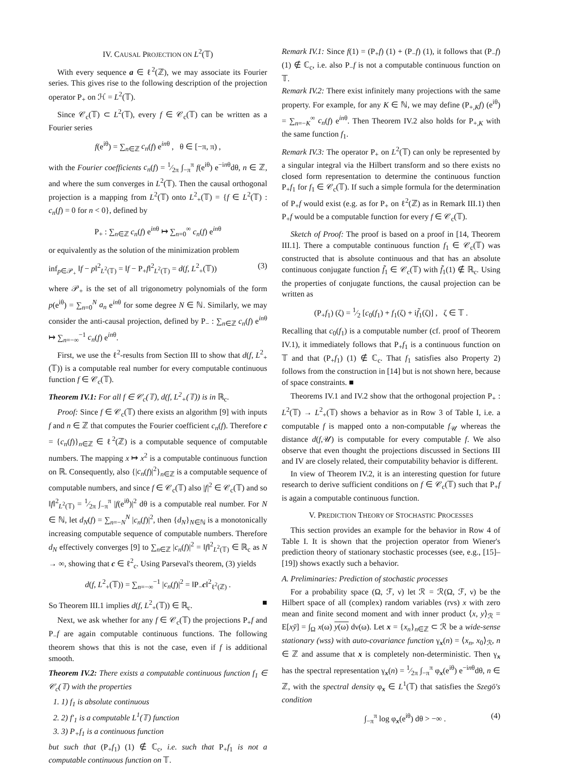IV. CAUSAL PROJECTION ON L<sup>2</sup>(𝕋)
With every sequence a ∈ ℓ<sup>2</sup>(ℤ), we may associate its Fourier series. This gives rise to the following description of the projection operator P<sub>+</sub> on ℋ = L<sup>2</sup>(𝕋).
Since 𝒞<sub>c</sub>(𝕋) ⊂ L<sup>2</sup>(𝕋), every f ∈ 𝒞<sub>c</sub>(𝕋) can be written as a Fourier series
f(e<sup>iθ</sup>) = ∑<sub>n∈ℤ</sub> c<sub>n</sub>(f) e<sup>inθ</sup> , θ ∈ [−π, π) ,
with the Fourier coefficients c<sub>n</sub>(f) = 1⁄2π ∫<sub>−π</sub><sup>π</sup> f(e<sup>iθ</sup>) e<sup>−inθ</sup>dθ, n ∈ ℤ, and where the sum converges in L<sup>2</sup>(𝕋). Then the causal orthogonal projection is a mapping from L<sup>2</sup>(𝕋) onto L<sup>2</sup><sub>+</sub>(𝕋) = {f ∈ L<sup>2</sup>(𝕋) : c<sub>n</sub>(f) = 0 for n < 0}, defined by
P<sub>+</sub> : ∑<sub>n∈ℤ</sub> c<sub>n</sub>(f) e<sup>inθ</sup> ↦ ∑<sub>n=0</sub><sup>∞</sup> c<sub>n</sub>(f) e<sup>inθ</sup>
or equivalently as the solution of the minimization problem
inf<sub>p∈𝒫<sub>+</sub></sub> ‖f − p‖<sup>2</sup><sub>L<sup>2</sup>(𝕋)</sub> = ‖f − P<sub>+</sub>f‖<sup>2</sup><sub>L<sup>2</sup>(𝕋)</sub> = d(f, L<sup>2</sup><sub>+</sub>(𝕋)) (3)
where 𝒫<sub>+</sub> is the set of all trigonometry polynomials of the form p(e<sup>iθ</sup>) = ∑<sub>n=0</sub><sup>N</sup> a<sub>n</sub> e<sup>inθ</sup> for some degree N ∈ ℕ. Similarly, we may consider the anti-causal projection, defined by P<sub>−</sub> : ∑<sub>n∈ℤ</sub> c<sub>n</sub>(f) e<sup>inθ</sup> ↦ ∑<sub>n=−∞</sub><sup>−1</sup> c<sub>n</sub>(f) e<sup>inθ</sup>.
First, we use the ℓ<sup>2</sup>-results from Section III to show that d(f, L<sup>2</sup><sub>+</sub>(𝕋)) is a computable real number for every computable continuous function f ∈ 𝒞<sub>c</sub>(𝕋).
Theorem IV.1: For all f ∈ 𝒞<sub>c</sub>(𝕋), d(f, L<sup>2</sup><sub>+</sub>(𝕋)) is in ℝ<sub>c</sub>.
Proof: Since f ∈ 𝒞<sub>c</sub>(𝕋) there exists an algorithm [9] with inputs f and n ∈ ℤ that computes the Fourier coefficient c<sub>n</sub>(f). Therefore c = {c<sub>n</sub>(f)}<sub>n∈ℤ</sub> ∈ ℓ<sup>2</sup>(ℤ) is a computable sequence of computable numbers. The mapping x ↦ x<sup>2</sup> is a computable continuous function on ℝ. Consequently, also {|c<sub>n</sub>(f)|<sup>2</sup>}<sub>n∈ℤ</sub> is a computable sequence of computable numbers, and since f ∈ 𝒞<sub>c</sub>(𝕋) also |f|<sup>2</sup> ∈ 𝒞<sub>c</sub>(𝕋) and so ‖f‖<sup>2</sup><sub>L<sup>2</sup>(𝕋)</sub> = 1⁄2π ∫<sub>−π</sub><sup>π</sup> |f(e<sup>iθ</sup>)|<sup>2</sup> dθ is a computable real number. For N ∈ ℕ, let d<sub>N</sub>(f) = ∑<sub>n=−N</sub><sup>N</sup> |c<sub>n</sub>(f)|<sup>2</sup>, then {d<sub>N</sub>}<sub>N∈ℕ</sub> is a monotonically increasing computable sequence of computable numbers. Therefore d<sub>N</sub> effectively converges [9] to ∑<sub>n∈ℤ</sub> |c<sub>n</sub>(f)|<sup>2</sup> = ‖f‖<sup>2</sup><sub>L<sup>2</sup>(𝕋)</sub> ∈ ℝ<sub>c</sub> as N → ∞, showing that c ∈ ℓ<sup>2</sup><sub>c</sub>. Using Parseval's theorem, (3) yields
d(f, L<sup>2</sup><sub>+</sub>(𝕋)) = ∑<sub>n=−∞</sub><sup>−1</sup> |c<sub>n</sub>(f)|<sup>2</sup> = ‖P<sub>−</sub>c‖<sup>2</sup><sub>ℓ<sup>2</sup>(ℤ)</sub> .
So Theorem III.1 implies d(f, L<sup>2</sup><sub>+</sub>(𝕋)) ∈ ℝ<sub>c</sub>. ■
Next, we ask whether for any f ∈ 𝒞<sub>c</sub>(𝕋) the projections P<sub>+</sub>f and P<sub>−</sub>f are again computable continuous functions. The following theorem shows that this is not the case, even if f is additional smooth.
Theorem IV.2: There exists a computable continuous function f<sub>1</sub> ∈ 𝒞<sub>c</sub>(𝕋) with the properties
1. 1) f<sub>1</sub> is absolute continuous
2. 2) f′<sub>1</sub> is a computable L<sup>1</sup>(𝕋) function
3. 3) P<sub>+</sub>f<sub>1</sub> is a continuous function
but such that (P<sub>+</sub>f<sub>1</sub>) (1) ∉ ℂ<sub>c</sub>, i.e. such that P<sub>+</sub>f<sub>1</sub> is not a computable continuous function on 𝕋.
Remark IV.1: Since f(1) = (P<sub>+</sub>f) (1) + (P<sub>−</sub>f) (1), it follows that (P<sub>−</sub>f) (1) ∉ ℂ<sub>c</sub>, i.e. also P<sub>−</sub>f is not a computable continuous function on 𝕋.
Remark IV.2: There exist infinitely many projections with the same property. For example, for any K ∈ ℕ, we may define (P<sub>+,K</sub>f) (e<sup>iθ</sup>) = ∑<sub>n=−K</sub><sup>∞</sup> c<sub>n</sub>(f) e<sup>inθ</sup>. Then Theorem IV.2 also holds for P<sub>+,K</sub> with the same function f<sub>1</sub>.
Remark IV.3: The operator P<sub>+</sub> on L<sup>2</sup>(𝕋) can only be represented by a singular integral via the Hilbert transform and so there exists no closed form representation to determine the continuous function P<sub>+</sub>f<sub>1</sub> for f<sub>1</sub> ∈ 𝒞<sub>c</sub>(𝕋). If such a simple formula for the determination of P<sub>+</sub>f would exist (e.g. as for P<sub>+</sub> on ℓ<sup>2</sup>(ℤ) as in Remark III.1) then P<sub>+</sub>f would be a computable function for every f ∈ 𝒞<sub>c</sub>(𝕋).
Sketch of Proof: The proof is based on a proof in [14, Theorem III.1]. There a computable continuous function f<sub>1</sub> ∈ 𝒞<sub>c</sub>(𝕋) was constructed that is absolute continuous and that has an absolute continuous conjugate function f̃<sub>1</sub> ∈ 𝒞<sub>c</sub>(𝕋) with f̃<sub>1</sub>(1) ∉ ℝ<sub>c</sub>. Using the properties of conjugate functions, the causal projection can be written as
(P<sub>+</sub>f<sub>1</sub>) (ζ) = 1⁄2 [c<sub>0</sub>(f<sub>1</sub>) + f<sub>1</sub>(ζ) + if̃<sub>1</sub>(ζ)] , ζ ∈ 𝕋 .
Recalling that c<sub>0</sub>(f<sub>1</sub>) is a computable number (cf. proof of Theorem IV.1), it immediately follows that P<sub>+</sub>f<sub>1</sub> is a continuous function on 𝕋 and that (P<sub>+</sub>f<sub>1</sub>) (1) ∉ ℂ<sub>c</sub>. That f<sub>1</sub> satisfies also Property 2) follows from the construction in [14] but is not shown here, because of space constraints. ■
Theorems IV.1 and IV.2 show that the orthogonal projection P<sub>+</sub> : L<sup>2</sup>(𝕋) → L<sup>2</sup><sub>+</sub>(𝕋) shows a behavior as in Row 3 of Table I, i.e. a computable f is mapped onto a non-computable f<sub>𝒰</sub> whereas the distance d(f,𝒰) is computable for every computable f. We also observe that even thought the projections discussed in Sections III and IV are closely related, their computability behavior is different.
In view of Theorem IV.2, it is an interesting question for future research to derive sufficient conditions on f ∈ 𝒞<sub>c</sub>(𝕋) such that P<sub>+</sub>f is again a computable continuous function.
V. PREDICTION THEORY OF STOCHASTIC PROCESSES
This section provides an example for the behavior in Row 4 of Table I. It is shown that the projection operator from Wiener's prediction theory of stationary stochastic processes (see, e.g., [15]–[19]) shows exactly such a behavior.
A. Preliminaries: Prediction of stochastic processes
For a probability space (Ω, ℱ, ν) let ℛ = ℛ(Ω, ℱ, ν) be the Hilbert space of all (complex) random variables (rvs) x with zero mean and finite second moment and with inner product ⟨x, y⟩<sub>ℛ</sub> = E[xȳ] = ∫<sub>Ω</sub> x(ω) y(ω) dν(ω). Let x = {x<sub>n</sub>}<sub>n∈ℤ</sub> ⊂ ℛ be a wide-sense stationary (wss) with auto-covariance function γ<sub>x</sub>(n) = ⟨x<sub>n</sub>, x<sub>0</sub>⟩<sub>ℛ</sub>, n ∈ ℤ and assume that x is completely non-deterministic. Then γ<sub>x</sub> has the spectral representation γ<sub>x</sub>(n) = 1⁄2π ∫<sub>−π</sub><sup>π</sup> φ<sub>x</sub>(e<sup>iθ</sup>) e<sup>−inθ</sup>dθ, n ∈ ℤ, with the spectral density φ<sub>x</sub> ∈ L<sup>1</sup>(𝕋) that satisfies the Szegö's condition
∫<sub>−π</sub><sup>π</sup> log φ<sub>x</sub>(e<sup>iθ</sup>) dθ > −∞ . (4)